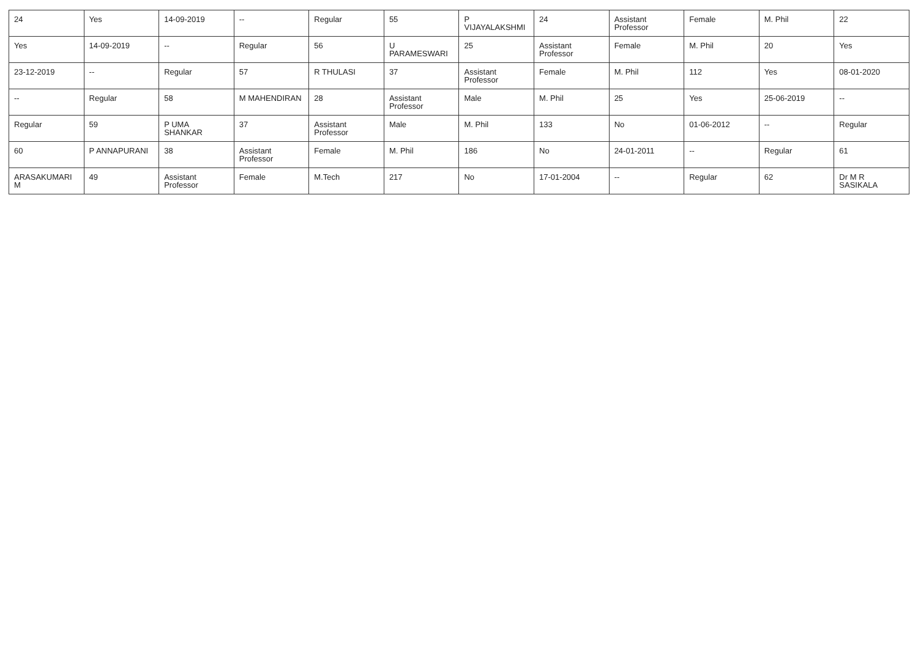| 24 | Yes | 14-09-2019 | -- | Regular | 55 | P VIJAYALAKSHMI | 24 | Assistant Professor | Female | M. Phil | 22 |
| Yes | 14-09-2019 | -- | Regular | 56 | U PARAMESWARI | 25 | Assistant Professor | Female | M. Phil | 20 | Yes |
| 23-12-2019 | -- | Regular | 57 | R THULASI | 37 | Assistant Professor | Female | M. Phil | 112 | Yes | 08-01-2020 |
| -- | Regular | 58 | M MAHENDIRAN | 28 | Assistant Professor | Male | M. Phil | 25 | Yes | 25-06-2019 | -- |
| Regular | 59 | P UMA SHANKAR | 37 | Assistant Professor | Male | M. Phil | 133 | No | 01-06-2012 | -- | Regular |
| 60 | P ANNAPURANI | 38 | Assistant Professor | Female | M. Phil | 186 | No | 24-01-2011 | -- | Regular | 61 |
| ARASAKUMARI M | 49 | Assistant Professor | Female | M.Tech | 217 | No | 17-01-2004 | -- | Regular | 62 | Dr M R SASIKALA |